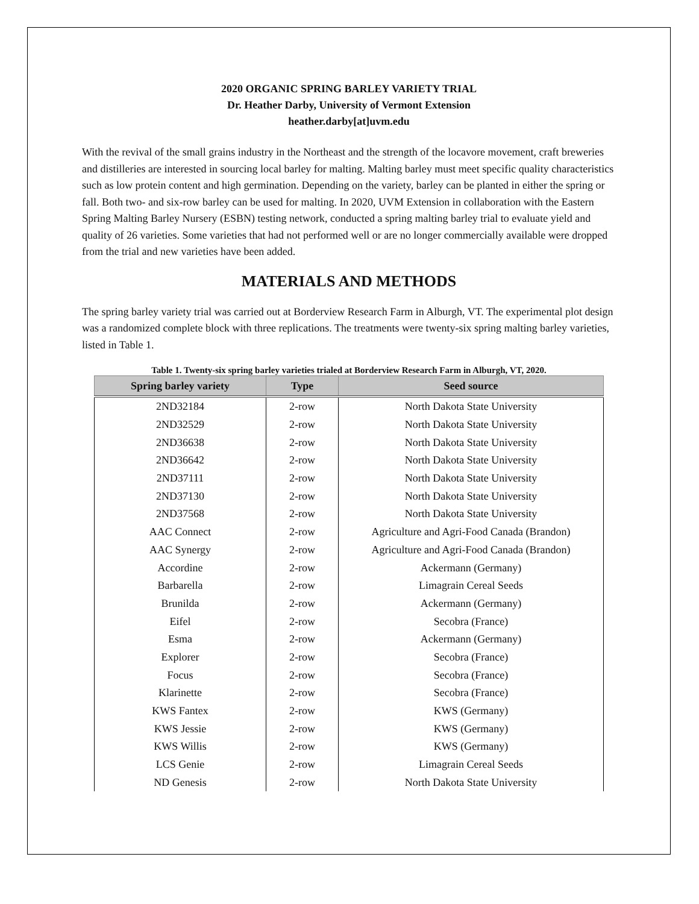2020 ORGANIC SPRING BARLEY VARIETY TRIAL
Dr. Heather Darby, University of Vermont Extension
heather.darby[at]uvm.edu
With the revival of the small grains industry in the Northeast and the strength of the locavore movement, craft breweries and distilleries are interested in sourcing local barley for malting. Malting barley must meet specific quality characteristics such as low protein content and high germination. Depending on the variety, barley can be planted in either the spring or fall. Both two- and six-row barley can be used for malting. In 2020, UVM Extension in collaboration with the Eastern Spring Malting Barley Nursery (ESBN) testing network, conducted a spring malting barley trial to evaluate yield and quality of 26 varieties. Some varieties that had not performed well or are no longer commercially available were dropped from the trial and new varieties have been added.
MATERIALS AND METHODS
The spring barley variety trial was carried out at Borderview Research Farm in Alburgh, VT. The experimental plot design was a randomized complete block with three replications. The treatments were twenty-six spring malting barley varieties, listed in Table 1.
Table 1. Twenty-six spring barley varieties trialed at Borderview Research Farm in Alburgh, VT, 2020.
| Spring barley variety | Type | Seed source |
| --- | --- | --- |
| 2ND32184 | 2-row | North Dakota State University |
| 2ND32529 | 2-row | North Dakota State University |
| 2ND36638 | 2-row | North Dakota State University |
| 2ND36642 | 2-row | North Dakota State University |
| 2ND37111 | 2-row | North Dakota State University |
| 2ND37130 | 2-row | North Dakota State University |
| 2ND37568 | 2-row | North Dakota State University |
| AAC Connect | 2-row | Agriculture and Agri-Food Canada (Brandon) |
| AAC Synergy | 2-row | Agriculture and Agri-Food Canada (Brandon) |
| Accordine | 2-row | Ackermann (Germany) |
| Barbarella | 2-row | Limagrain Cereal Seeds |
| Brunilda | 2-row | Ackermann (Germany) |
| Eifel | 2-row | Secobra (France) |
| Esma | 2-row | Ackermann (Germany) |
| Explorer | 2-row | Secobra (France) |
| Focus | 2-row | Secobra (France) |
| Klarinette | 2-row | Secobra (France) |
| KWS Fantex | 2-row | KWS (Germany) |
| KWS Jessie | 2-row | KWS (Germany) |
| KWS Willis | 2-row | KWS (Germany) |
| LCS Genie | 2-row | Limagrain Cereal Seeds |
| ND Genesis | 2-row | North Dakota State University |